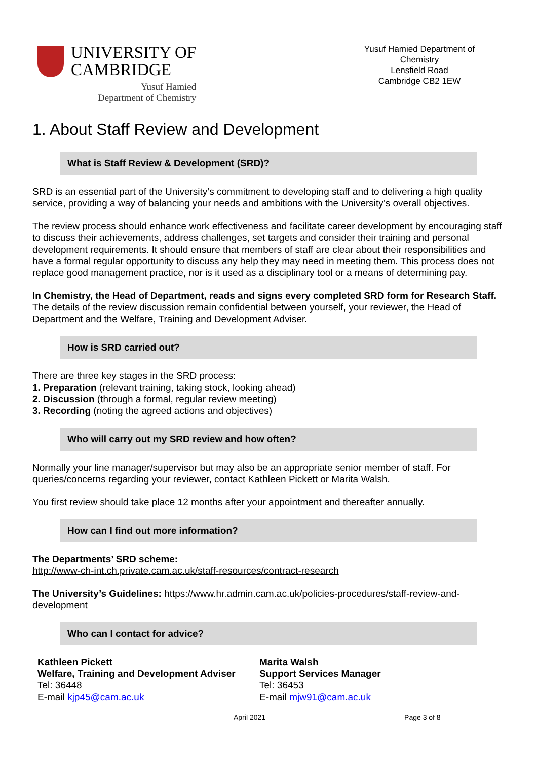UNIVERSITY OF
CAMBRIDGE
Yusuf Hamied
Department of Chemistry
Yusuf Hamied Department of Chemistry
Lensfield Road
Cambridge CB2 1EW
1. About Staff Review and Development
What is Staff Review & Development (SRD)?
SRD is an essential part of the University’s commitment to developing staff and to delivering a high quality service, providing a way of balancing your needs and ambitions with the University’s overall objectives.
The review process should enhance work effectiveness and facilitate career development by encouraging staff to discuss their achievements, address challenges, set targets and consider their training and personal development requirements. It should ensure that members of staff are clear about their responsibilities and have a formal regular opportunity to discuss any help they may need in meeting them. This process does not replace good management practice, nor is it used as a disciplinary tool or a means of determining pay.
In Chemistry, the Head of Department, reads and signs every completed SRD form for Research Staff. The details of the review discussion remain confidential between yourself, your reviewer, the Head of Department and the Welfare, Training and Development Adviser.
How is SRD carried out?
There are three key stages in the SRD process:
1. Preparation (relevant training, taking stock, looking ahead)
2. Discussion (through a formal, regular review meeting)
3. Recording (noting the agreed actions and objectives)
Who will carry out my SRD review and how often?
Normally your line manager/supervisor but may also be an appropriate senior member of staff. For queries/concerns regarding your reviewer, contact Kathleen Pickett or Marita Walsh.
You first review should take place 12 months after your appointment and thereafter annually.
How can I find out more information?
The Departments’ SRD scheme:
http://www-ch-int.ch.private.cam.ac.uk/staff-resources/contract-research
The University’s Guidelines: https://www.hr.admin.cam.ac.uk/policies-procedures/staff-review-and-development
Who can I contact for advice?
Kathleen Pickett
Welfare, Training and Development Adviser
Tel: 36448
E-mail kjp45@cam.ac.uk
Marita Walsh
Support Services Manager
Tel: 36453
E-mail mjw91@cam.ac.uk
April 2021 Page 3 of 8